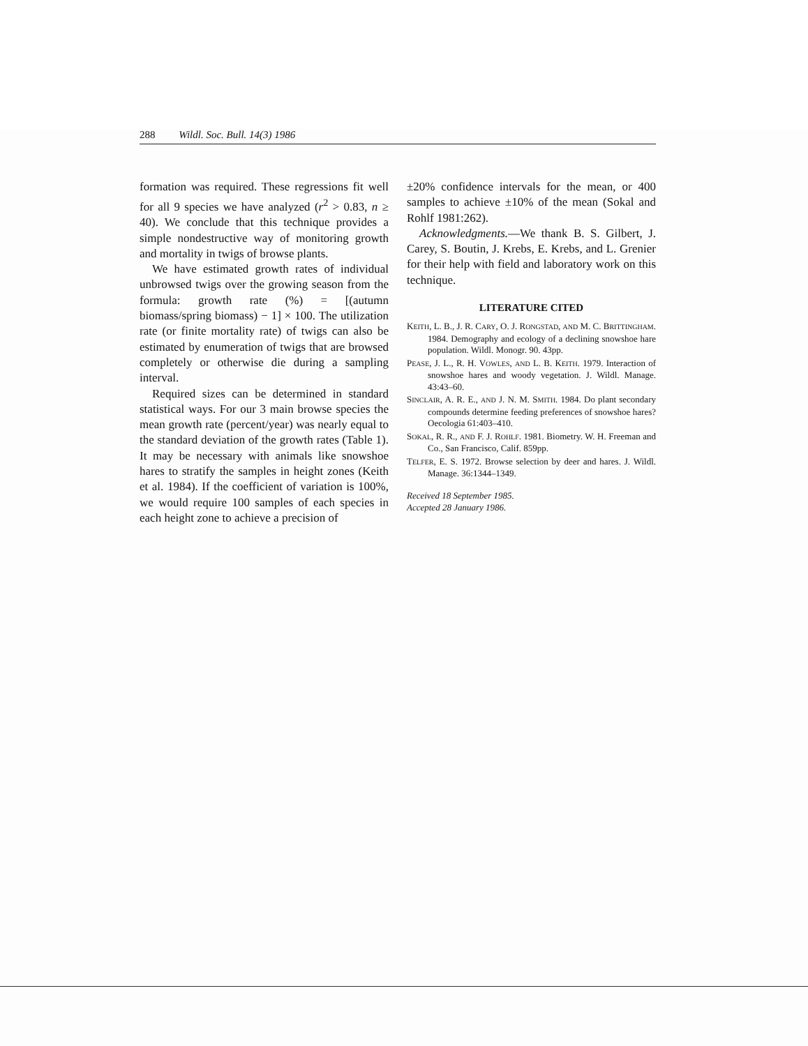288 Wildl. Soc. Bull. 14(3) 1986
formation was required. These regressions fit well for all 9 species we have analyzed (r<sup>2</sup> > 0.83, n ≥ 40). We conclude that this technique provides a simple nondestructive way of monitoring growth and mortality in twigs of browse plants.
We have estimated growth rates of individual unbrowsed twigs over the growing season from the formula: growth rate (%) = [(autumn biomass/spring biomass) − 1] × 100. The utilization rate (or finite mortality rate) of twigs can also be estimated by enumeration of twigs that are browsed completely or otherwise die during a sampling interval.
Required sizes can be determined in standard statistical ways. For our 3 main browse species the mean growth rate (percent/year) was nearly equal to the standard deviation of the growth rates (Table 1). It may be necessary with animals like snowshoe hares to stratify the samples in height zones (Keith et al. 1984). If the coefficient of variation is 100%, we would require 100 samples of each species in each height zone to achieve a precision of
±20% confidence intervals for the mean, or 400 samples to achieve ±10% of the mean (Sokal and Rohlf 1981:262).
Acknowledgments.—We thank B. S. Gilbert, J. Carey, S. Boutin, J. Krebs, E. Krebs, and L. Grenier for their help with field and laboratory work on this technique.
LITERATURE CITED
KEITH, L. B., J. R. CARY, O. J. RONGSTAD, AND M. C. BRITTINGHAM. 1984. Demography and ecology of a declining snowshoe hare population. Wildl. Monogr. 90. 43pp.
PEASE, J. L., R. H. VOWLES, AND L. B. KEITH. 1979. Interaction of snowshoe hares and woody vegetation. J. Wildl. Manage. 43:43–60.
SINCLAIR, A. R. E., AND J. N. M. SMITH. 1984. Do plant secondary compounds determine feeding preferences of snowshoe hares? Oecologia 61:403–410.
SOKAL, R. R., AND F. J. ROHLF. 1981. Biometry. W. H. Freeman and Co., San Francisco, Calif. 859pp.
TELFER, E. S. 1972. Browse selection by deer and hares. J. Wildl. Manage. 36:1344–1349.
Received 18 September 1985.
Accepted 28 January 1986.